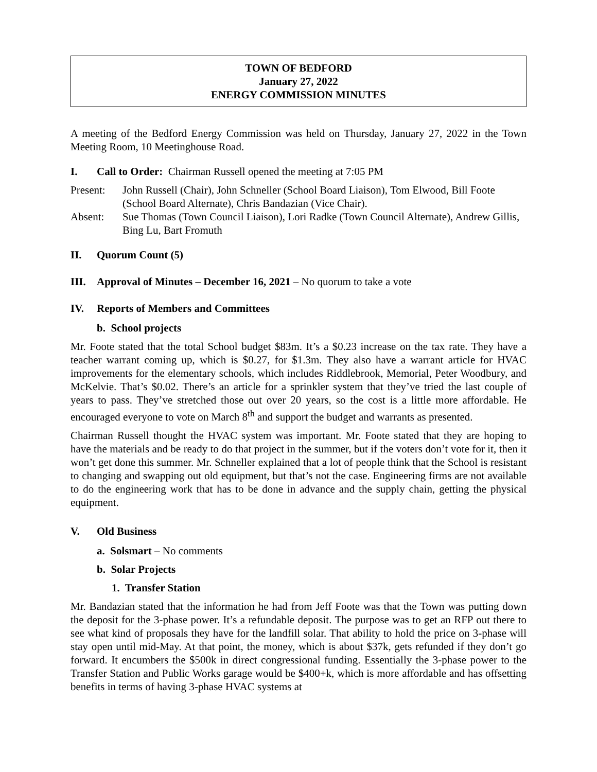TOWN OF BEDFORD
January 27, 2022
ENERGY COMMISSION MINUTES
A meeting of the Bedford Energy Commission was held on Thursday, January 27, 2022 in the Town Meeting Room, 10 Meetinghouse Road.
I. Call to Order: Chairman Russell opened the meeting at 7:05 PM
Present: John Russell (Chair), John Schneller (School Board Liaison), Tom Elwood, Bill Foote (School Board Alternate), Chris Bandazian (Vice Chair).
Absent: Sue Thomas (Town Council Liaison), Lori Radke (Town Council Alternate), Andrew Gillis, Bing Lu, Bart Fromuth
II. Quorum Count (5)
III. Approval of Minutes – December 16, 2021 – No quorum to take a vote
IV. Reports of Members and Committees
b. School projects
Mr. Foote stated that the total School budget $83m. It’s a $0.23 increase on the tax rate. They have a teacher warrant coming up, which is $0.27, for $1.3m. They also have a warrant article for HVAC improvements for the elementary schools, which includes Riddlebrook, Memorial, Peter Woodbury, and McKelvie. That’s $0.02. There’s an article for a sprinkler system that they’ve tried the last couple of years to pass. They’ve stretched those out over 20 years, so the cost is a little more affordable. He encouraged everyone to vote on March 8<sup>th</sup> and support the budget and warrants as presented.
Chairman Russell thought the HVAC system was important. Mr. Foote stated that they are hoping to have the materials and be ready to do that project in the summer, but if the voters don’t vote for it, then it won’t get done this summer. Mr. Schneller explained that a lot of people think that the School is resistant to changing and swapping out old equipment, but that’s not the case. Engineering firms are not available to do the engineering work that has to be done in advance and the supply chain, getting the physical equipment.
V. Old Business
a. Solsmart – No comments
b. Solar Projects
1. Transfer Station
Mr. Bandazian stated that the information he had from Jeff Foote was that the Town was putting down the deposit for the 3-phase power. It’s a refundable deposit. The purpose was to get an RFP out there to see what kind of proposals they have for the landfill solar. That ability to hold the price on 3-phase will stay open until mid-May. At that point, the money, which is about $37k, gets refunded if they don’t go forward. It encumbers the $500k in direct congressional funding. Essentially the 3-phase power to the Transfer Station and Public Works garage would be $400+k, which is more affordable and has offsetting benefits in terms of having 3-phase HVAC systems at